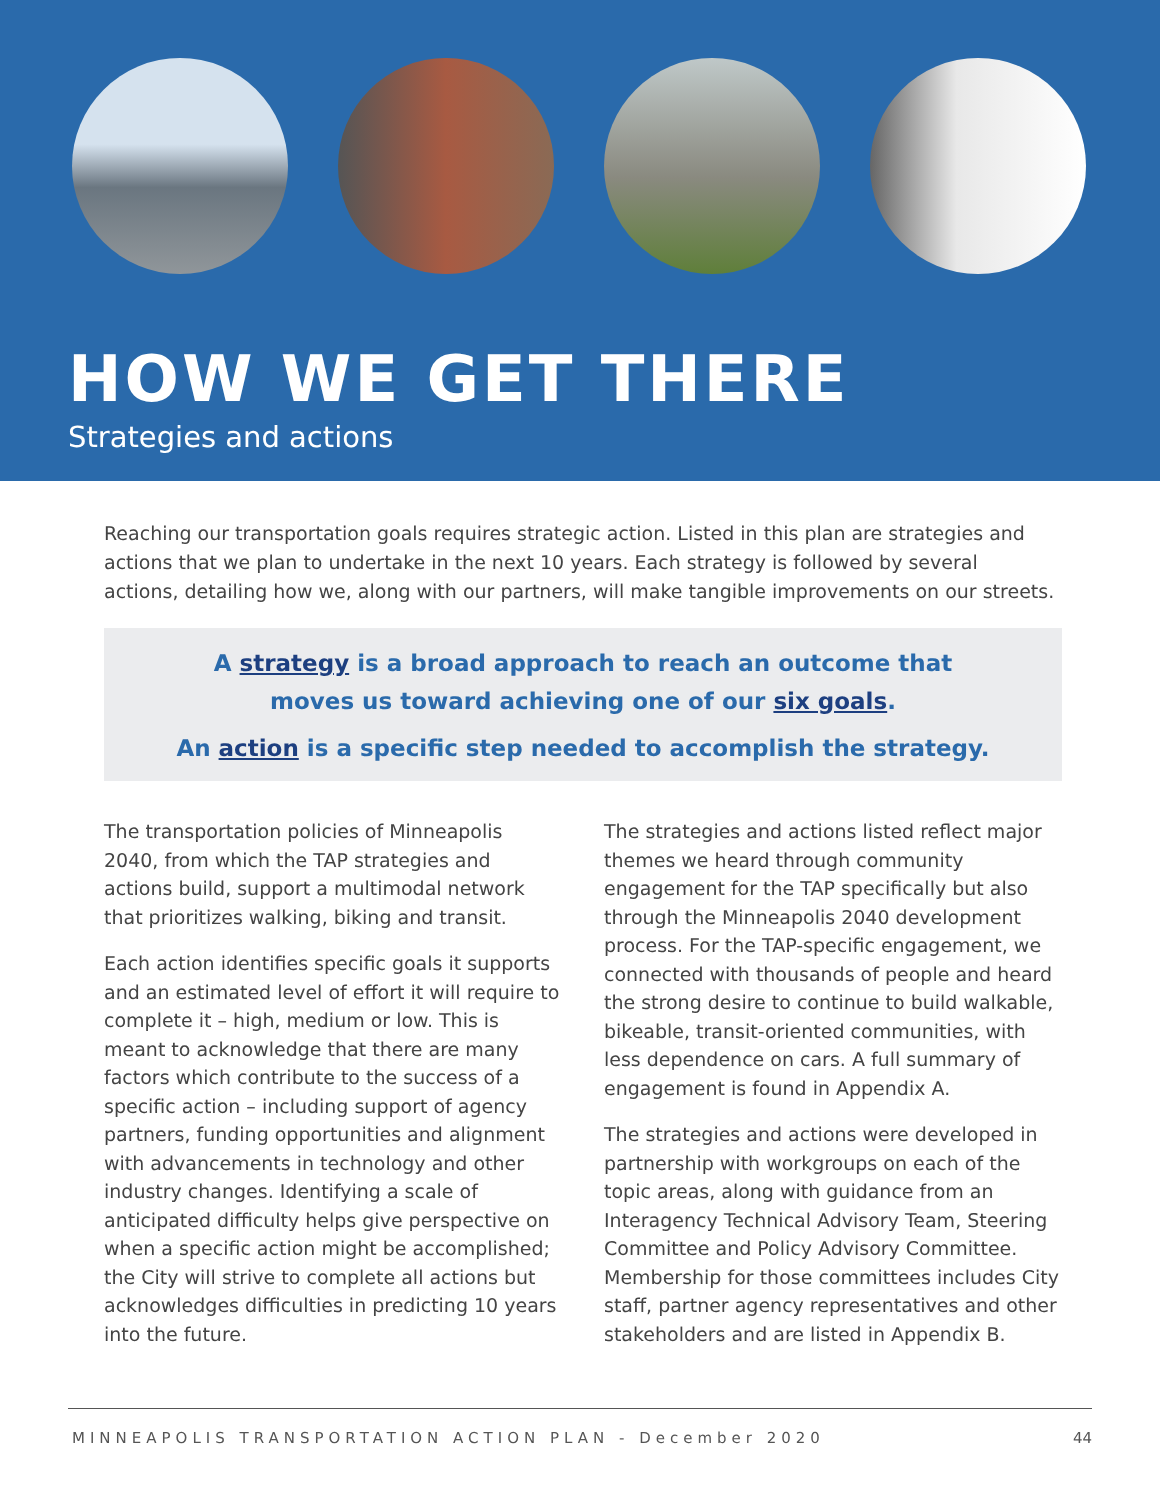HOW WE GET THERE
Strategies and actions
Reaching our transportation goals requires strategic action. Listed in this plan are strategies and actions that we plan to undertake in the next 10 years. Each strategy is followed by several actions, detailing how we, along with our partners, will make tangible improvements on our streets.
A strategy is a broad approach to reach an outcome that
moves us toward achieving one of our six goals.
An action is a specific step needed to accomplish the strategy.
The transportation policies of Minneapolis 2040, from which the TAP strategies and actions build, support a multimodal network that prioritizes walking, biking and transit.
Each action identifies specific goals it supports and an estimated level of effort it will require to complete it – high, medium or low. This is meant to acknowledge that there are many factors which contribute to the success of a specific action – including support of agency partners, funding opportunities and alignment with advancements in technology and other industry changes. Identifying a scale of anticipated difficulty helps give perspective on when a specific action might be accomplished; the City will strive to complete all actions but acknowledges difficulties in predicting 10 years into the future.
The strategies and actions listed reflect major themes we heard through community engagement for the TAP specifically but also through the Minneapolis 2040 development process. For the TAP-specific engagement, we connected with thousands of people and heard the strong desire to continue to build walkable, bikeable, transit-oriented communities, with less dependence on cars. A full summary of engagement is found in Appendix A.
The strategies and actions were developed in partnership with workgroups on each of the topic areas, along with guidance from an Interagency Technical Advisory Team, Steering Committee and Policy Advisory Committee. Membership for those committees includes City staff, partner agency representatives and other stakeholders and are listed in Appendix B.
MINNEAPOLIS TRANSPORTATION ACTION PLAN - December 2020 44